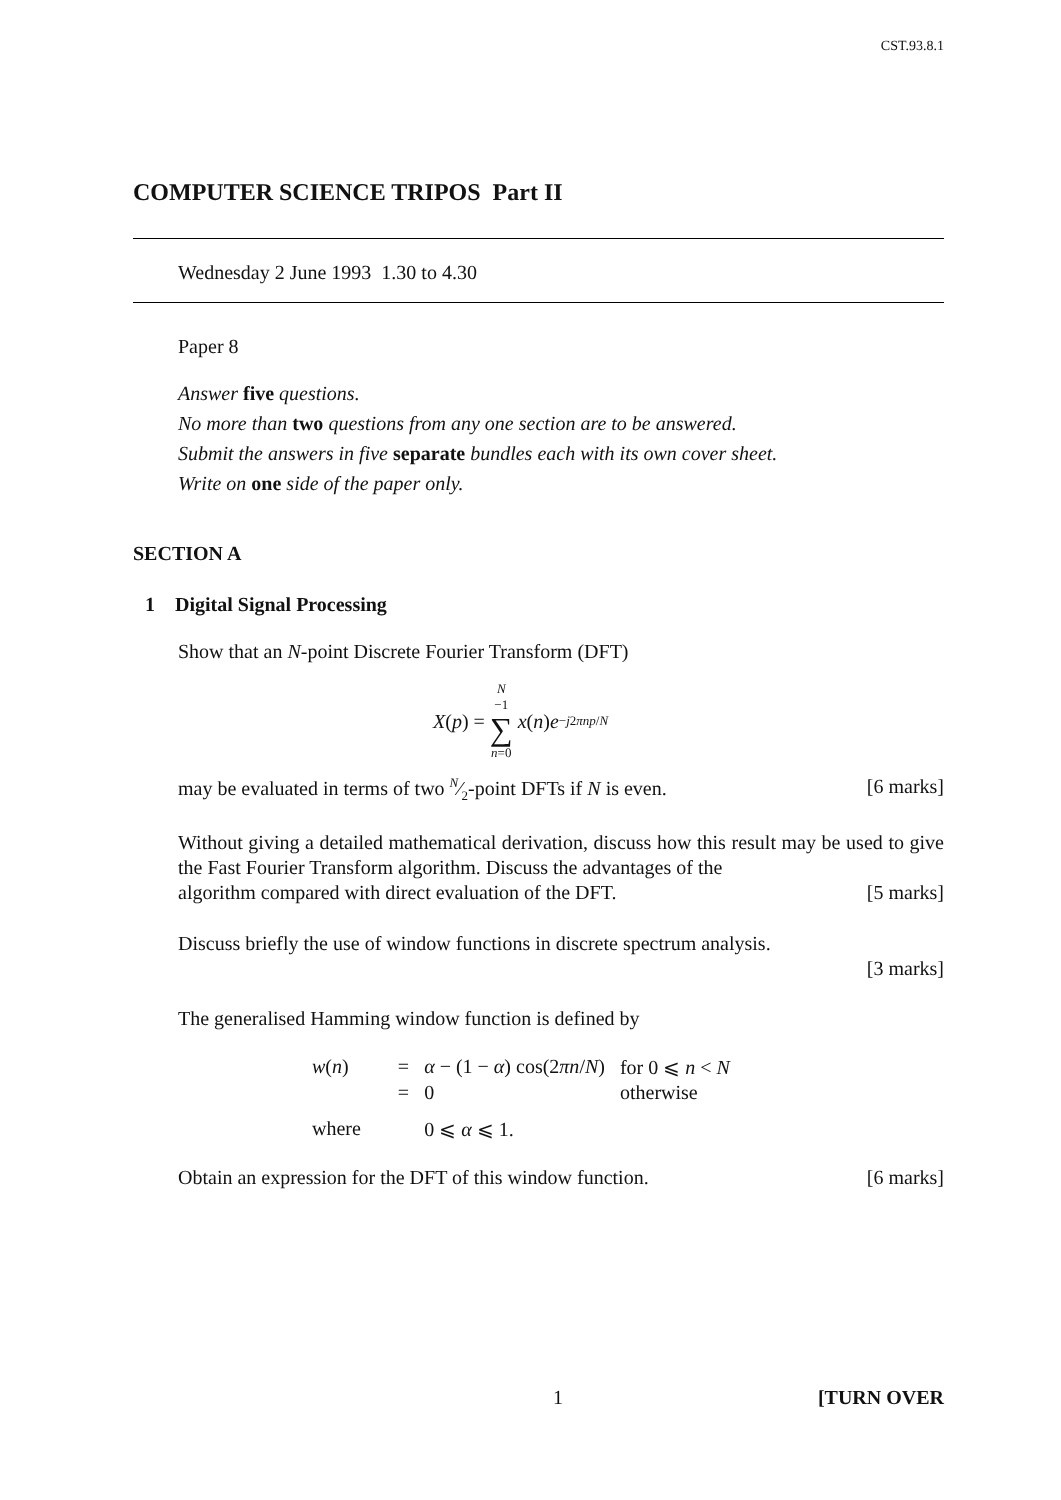CST.93.8.1
COMPUTER SCIENCE TRIPOS Part II
Wednesday 2 June 1993 1.30 to 4.30
Paper 8
Answer five questions.
No more than two questions from any one section are to be answered.
Submit the answers in five separate bundles each with its own cover sheet.
Write on one side of the paper only.
SECTION A
1 Digital Signal Processing
Show that an N-point Discrete Fourier Transform (DFT)
X (p) = N −1 ∑ n=0 x (n) e<sup>−j2πnp/N</sup>
may be evaluated in terms of two N⁄2-point DFTs if N is even. [6 marks]
Without giving a detailed mathematical derivation, discuss how this result may be used to give the Fast Fourier Transform algorithm. Discuss the advantages of the
algorithm compared with direct evaluation of the DFT. [5 marks]
Discuss briefly the use of window functions in discrete spectrum analysis.
[3 marks]
The generalised Hamming window function is defined by
| w ( n ) | = | α − (1 − α ) cos(2 πn / N ) | for 0 ⩽ n < N |
| | = | 0 | otherwise |
| where | | 0 ⩽ α ⩽ 1. | |
Obtain an expression for the DFT of this window function. [6 marks]
1 [TURN OVER